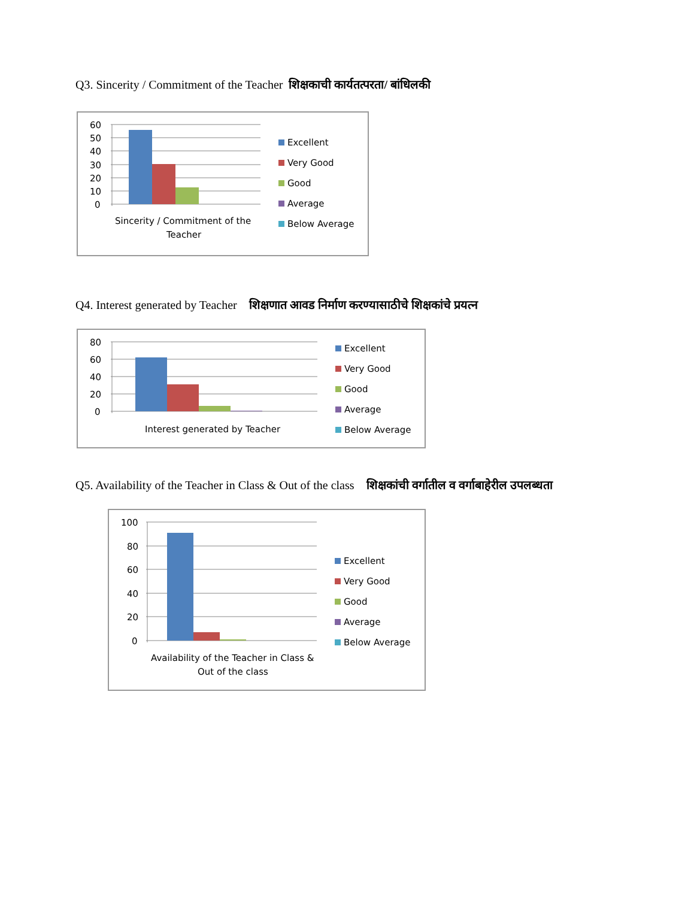Q3. Sincerity / Commitment of the Teacher शिक्षकाची कार्यतत्परता/ बांधिलकी
60
50
40
30
20
10
0
Sincerity / Commitment of the
Teacher
Excellent
Very Good
Good
Average
Below Average
Q4. Interest generated by Teacher शिक्षणात आवड निर्माण करण्यासाठीचे शिक्षकांचे प्रयत्न
80
60
40
20
0
Interest generated by Teacher
Excellent
Very Good
Good
Average
Below Average
Q5. Availability of the Teacher in Class & Out of the class शिक्षकांची वर्गातील व वर्गाबाहेरील उपलब्धता
100
80
60
40
20
0
Availability of the Teacher in Class &
Out of the class
Excellent
Very Good
Good
Average
Below Average